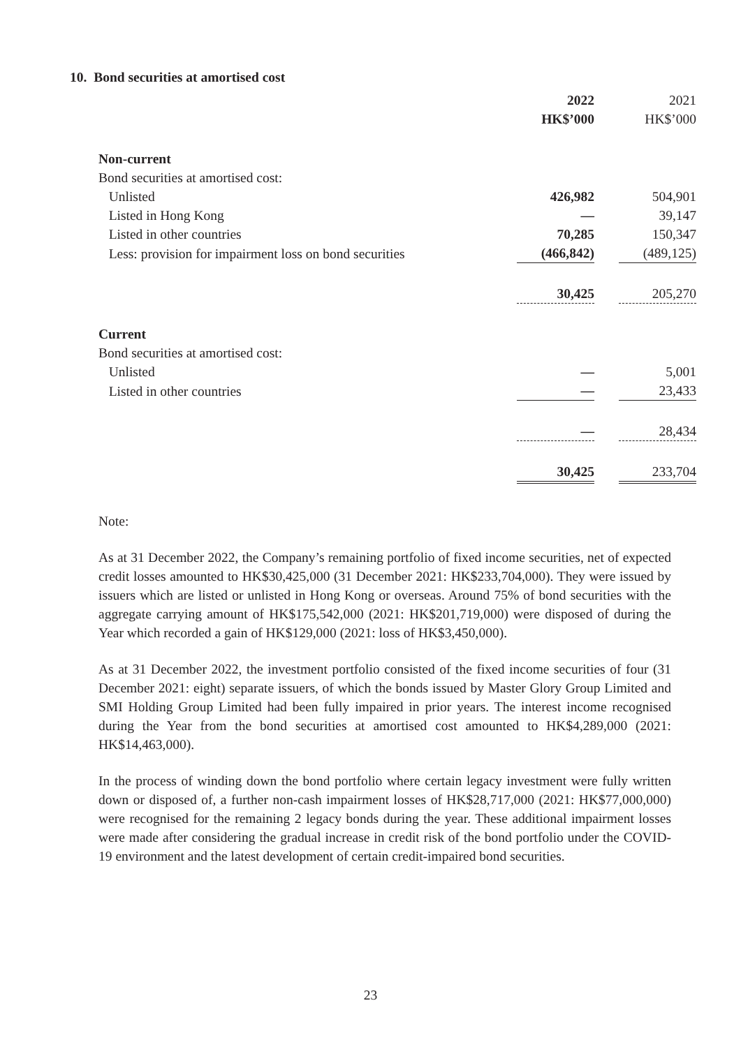10. Bond securities at amortised cost
| | 2022 | | 2021 |
| --- | --- | --- | --- |
| | HK$’000 | | HK$’000 |
| Non-current | | | |
| Bond securities at amortised cost: | | | |
| Unlisted | 426,982 | | 504,901 |
| Listed in Hong Kong | — | | 39,147 |
| Listed in other countries | 70,285 | | 150,347 |
| Less: provision for impairment loss on bond securities | (466,842) | | (489,125) |
| | 30,425 | | 205,270 |
| Current | | | |
| Bond securities at amortised cost: | | | |
| Unlisted | — | | 5,001 |
| Listed in other countries | — | | 23,433 |
| | — | | 28,434 |
| | 30,425 | | 233,704 |
Note:
As at 31 December 2022, the Company’s remaining portfolio of fixed income securities, net of expected credit losses amounted to HK$30,425,000 (31 December 2021: HK$233,704,000). They were issued by issuers which are listed or unlisted in Hong Kong or overseas. Around 75% of bond securities with the aggregate carrying amount of HK$175,542,000 (2021: HK$201,719,000) were disposed of during the Year which recorded a gain of HK$129,000 (2021: loss of HK$3,450,000).
As at 31 December 2022, the investment portfolio consisted of the fixed income securities of four (31 December 2021: eight) separate issuers, of which the bonds issued by Master Glory Group Limited and SMI Holding Group Limited had been fully impaired in prior years. The interest income recognised during the Year from the bond securities at amortised cost amounted to HK$4,289,000 (2021: HK$14,463,000).
In the process of winding down the bond portfolio where certain legacy investment were fully written down or disposed of, a further non-cash impairment losses of HK$28,717,000 (2021: HK$77,000,000) were recognised for the remaining 2 legacy bonds during the year. These additional impairment losses were made after considering the gradual increase in credit risk of the bond portfolio under the COVID-19 environment and the latest development of certain credit-impaired bond securities.
23